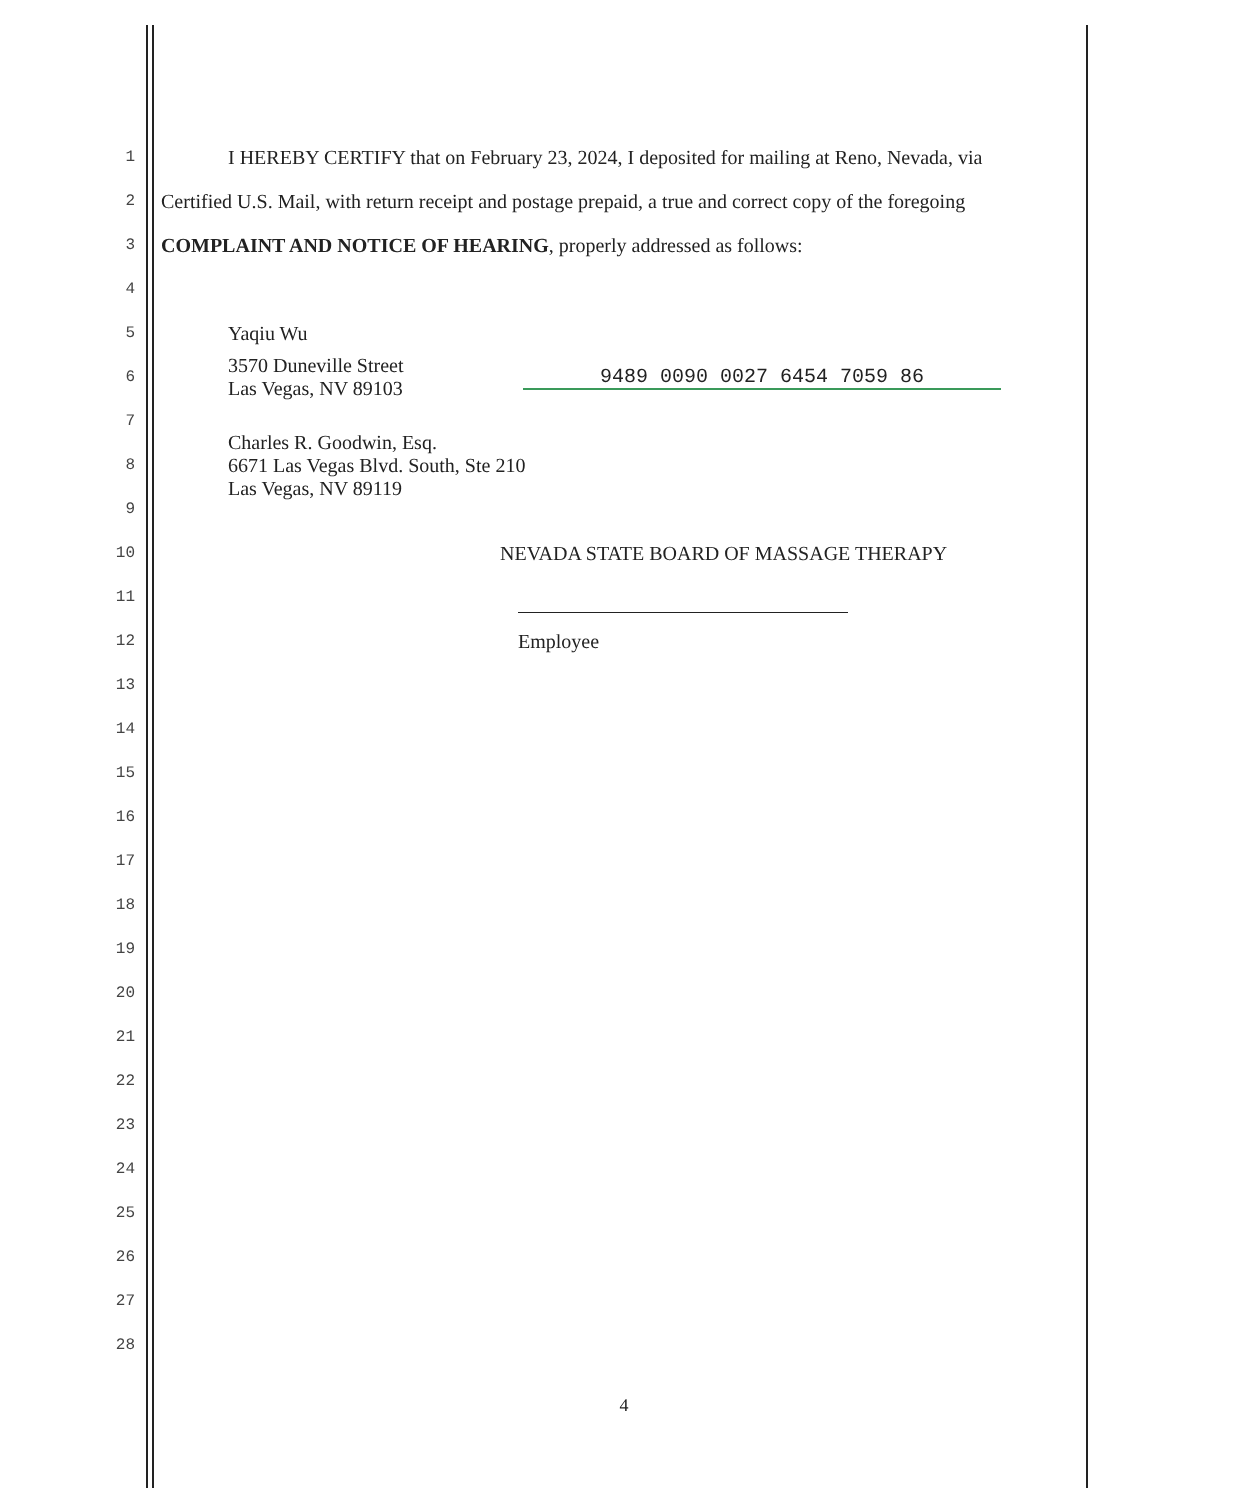1 I HEREBY CERTIFY that on February 23, 2024, I deposited for mailing at Reno, Nevada, via
2 Certified U.S. Mail, with return receipt and postage prepaid, a true and correct copy of the foregoing
3 COMPLAINT AND NOTICE OF HEARING, properly addressed as follows:
4
5 Yaqiu Wu
6 3570 Duneville Street
Las Vegas, NV 89103 9489 0090 0027 6454 7059 86
7
8 Charles R. Goodwin, Esq.
6671 Las Vegas Blvd. South, Ste 210
Las Vegas, NV 89119
9
10 NEVADA STATE BOARD OF MASSAGE THERAPY
11
12 Employee
13
14
15
16
17
18
19
20
21
22
23
24
25
26
27
28
4